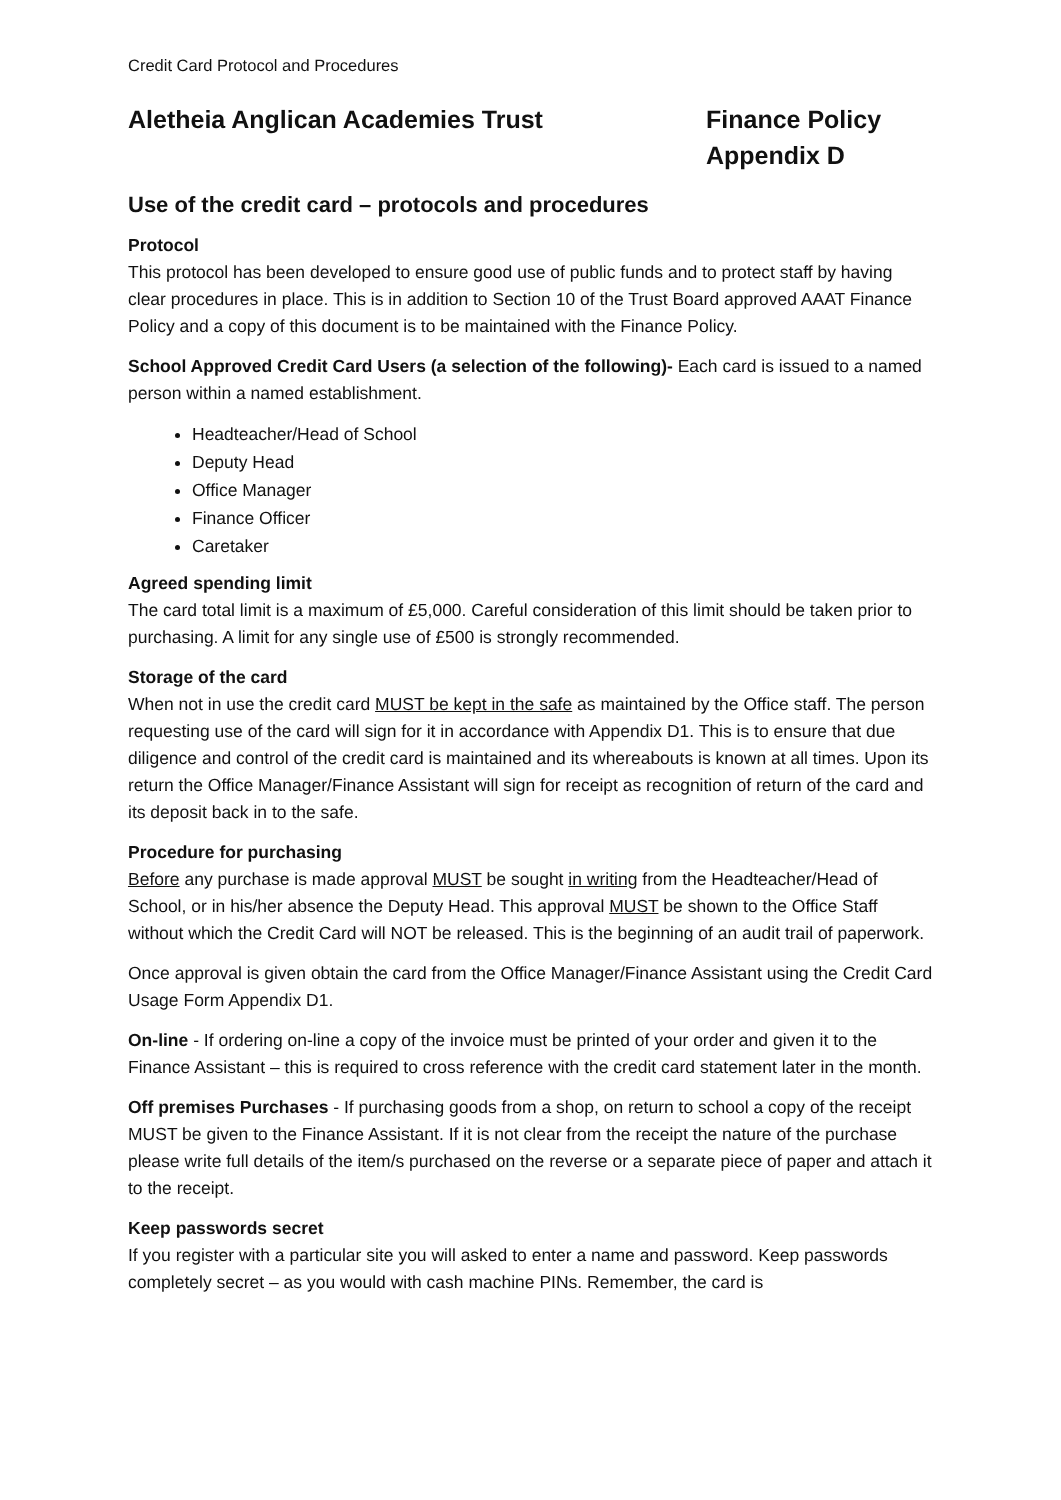Credit Card Protocol and Procedures
Aletheia Anglican Academies Trust Finance Policy
Appendix D
Use of the credit card – protocols and procedures
Protocol
This protocol has been developed to ensure good use of public funds and to protect staff by having clear procedures in place. This is in addition to Section 10 of the Trust Board approved AAAT Finance Policy and a copy of this document is to be maintained with the Finance Policy.
School Approved Credit Card Users (a selection of the following)- Each card is issued to a named person within a named establishment.
Headteacher/Head of School
Deputy Head
Office Manager
Finance Officer
Caretaker
Agreed spending limit
The card total limit is a maximum of £5,000. Careful consideration of this limit should be taken prior to purchasing. A limit for any single use of £500 is strongly recommended.
Storage of the card
When not in use the credit card MUST be kept in the safe as maintained by the Office staff. The person requesting use of the card will sign for it in accordance with Appendix D1. This is to ensure that due diligence and control of the credit card is maintained and its whereabouts is known at all times. Upon its return the Office Manager/Finance Assistant will sign for receipt as recognition of return of the card and its deposit back in to the safe.
Procedure for purchasing
Before any purchase is made approval MUST be sought in writing from the Headteacher/Head of School, or in his/her absence the Deputy Head. This approval MUST be shown to the Office Staff without which the Credit Card will NOT be released. This is the beginning of an audit trail of paperwork.
Once approval is given obtain the card from the Office Manager/Finance Assistant using the Credit Card Usage Form Appendix D1.
On-line - If ordering on-line a copy of the invoice must be printed of your order and given it to the Finance Assistant – this is required to cross reference with the credit card statement later in the month.
Off premises Purchases - If purchasing goods from a shop, on return to school a copy of the receipt MUST be given to the Finance Assistant. If it is not clear from the receipt the nature of the purchase please write full details of the item/s purchased on the reverse or a separate piece of paper and attach it to the receipt.
Keep passwords secret
If you register with a particular site you will asked to enter a name and password. Keep passwords completely secret – as you would with cash machine PINs. Remember, the card is